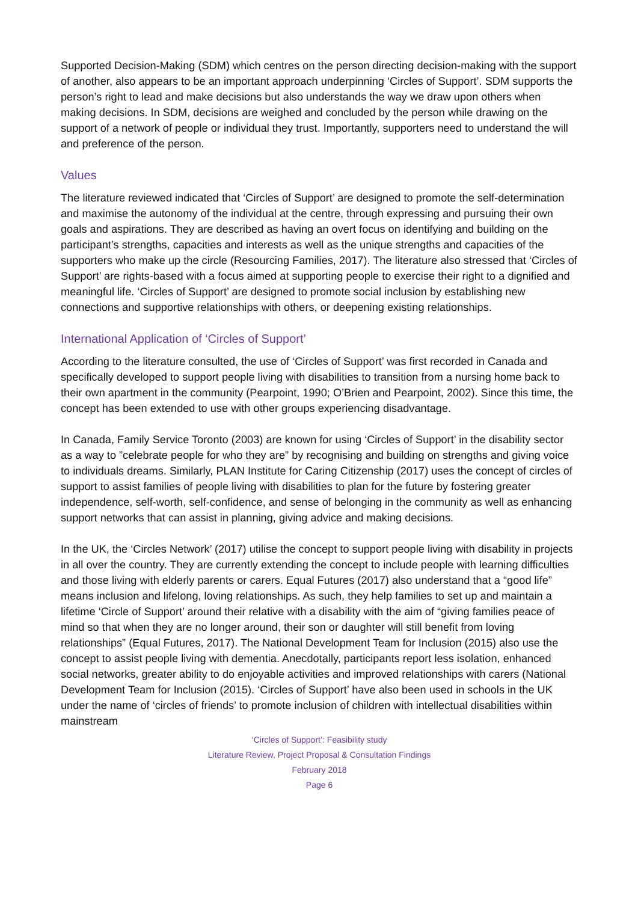Supported Decision-Making (SDM) which centres on the person directing decision-making with the support of another, also appears to be an important approach underpinning ‘Circles of Support’. SDM supports the person’s right to lead and make decisions but also understands the way we draw upon others when making decisions. In SDM, decisions are weighed and concluded by the person while drawing on the support of a network of people or individual they trust. Importantly, supporters need to understand the will and preference of the person.
Values
The literature reviewed indicated that ‘Circles of Support’ are designed to promote the self-determination and maximise the autonomy of the individual at the centre, through expressing and pursuing their own goals and aspirations. They are described as having an overt focus on identifying and building on the participant’s strengths, capacities and interests as well as the unique strengths and capacities of the supporters who make up the circle (Resourcing Families, 2017). The literature also stressed that ‘Circles of Support’ are rights-based with a focus aimed at supporting people to exercise their right to a dignified and meaningful life. ‘Circles of Support’ are designed to promote social inclusion by establishing new connections and supportive relationships with others, or deepening existing relationships.
International Application of ‘Circles of Support’
According to the literature consulted, the use of ‘Circles of Support’ was first recorded in Canada and specifically developed to support people living with disabilities to transition from a nursing home back to their own apartment in the community (Pearpoint, 1990; O’Brien and Pearpoint, 2002). Since this time, the concept has been extended to use with other groups experiencing disadvantage.
In Canada, Family Service Toronto (2003) are known for using ‘Circles of Support’ in the disability sector as a way to ”celebrate people for who they are” by recognising and building on strengths and giving voice to individuals dreams. Similarly, PLAN Institute for Caring Citizenship (2017) uses the concept of circles of support to assist families of people living with disabilities to plan for the future by fostering greater independence, self-worth, self-confidence, and sense of belonging in the community as well as enhancing support networks that can assist in planning, giving advice and making decisions.
In the UK, the ‘Circles Network’ (2017) utilise the concept to support people living with disability in projects in all over the country. They are currently extending the concept to include people with learning difficulties and those living with elderly parents or carers. Equal Futures (2017) also understand that a “good life” means inclusion and lifelong, loving relationships. As such, they help families to set up and maintain a lifetime ‘Circle of Support’ around their relative with a disability with the aim of “giving families peace of mind so that when they are no longer around, their son or daughter will still benefit from loving relationships” (Equal Futures, 2017). The National Development Team for Inclusion (2015) also use the concept to assist people living with dementia. Anecdotally, participants report less isolation, enhanced social networks, greater ability to do enjoyable activities and improved relationships with carers (National Development Team for Inclusion (2015). ‘Circles of Support’ have also been used in schools in the UK under the name of ‘circles of friends’ to promote inclusion of children with intellectual disabilities within mainstream
‘Circles of Support’: Feasibility study
Literature Review, Project Proposal & Consultation Findings
February 2018
Page 6